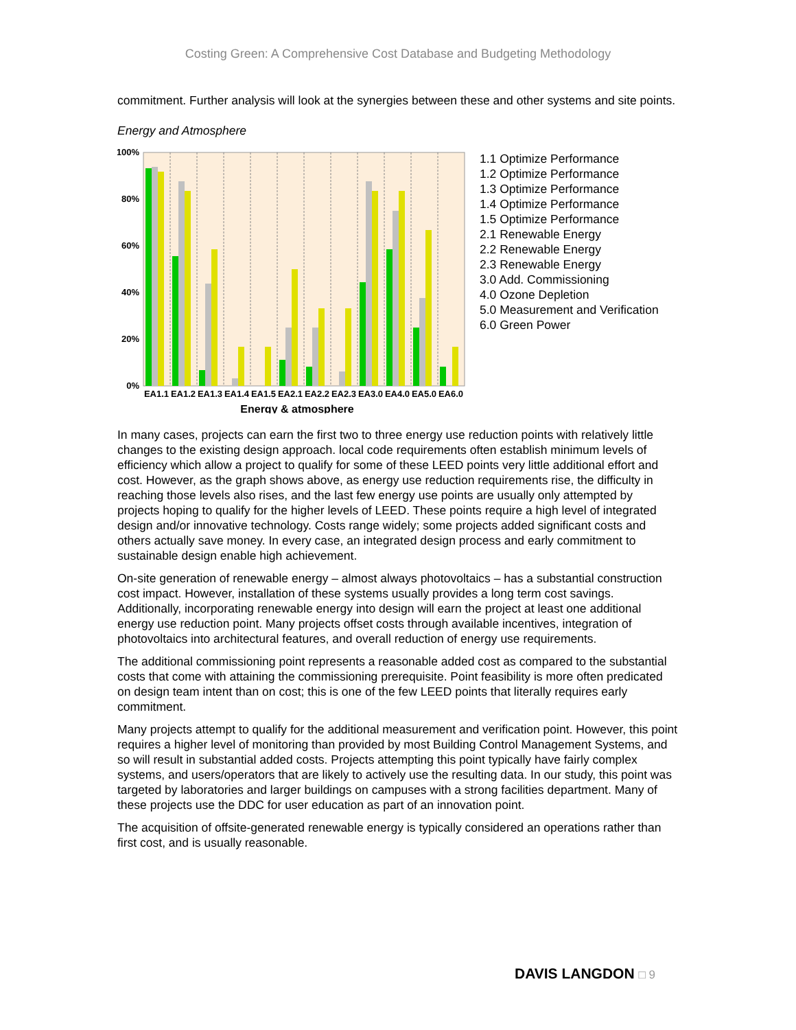Costing Green: A Comprehensive Cost Database and Budgeting Methodology
commitment. Further analysis will look at the synergies between these and other systems and site points.
Energy and Atmosphere
100%
80%
60%
40%
20%
0%
EA1.1
EA1.2
EA1.3
EA1.4
EA1.5
EA2.1
EA2.2
EA2.3
EA3.0
EA4.0
EA5.0
EA6.0
Energy & atmosphere
1.1 Optimize Performance
1.2 Optimize Performance
1.3 Optimize Performance
1.4 Optimize Performance
1.5 Optimize Performance
2.1 Renewable Energy
2.2 Renewable Energy
2.3 Renewable Energy
3.0 Add. Commissioning
4.0 Ozone Depletion
5.0 Measurement and Verification
6.0 Green Power
In many cases, projects can earn the first two to three energy use reduction points with relatively little changes to the existing design approach. local code requirements often establish minimum levels of efficiency which allow a project to qualify for some of these LEED points very little additional effort and cost. However, as the graph shows above, as energy use reduction requirements rise, the difficulty in reaching those levels also rises, and the last few energy use points are usually only attempted by projects hoping to qualify for the higher levels of LEED. These points require a high level of integrated design and/or innovative technology. Costs range widely; some projects added significant costs and others actually save money. In every case, an integrated design process and early commitment to sustainable design enable high achievement.
On-site generation of renewable energy – almost always photovoltaics – has a substantial construction cost impact. However, installation of these systems usually provides a long term cost savings. Additionally, incorporating renewable energy into design will earn the project at least one additional energy use reduction point. Many projects offset costs through available incentives, integration of photovoltaics into architectural features, and overall reduction of energy use requirements.
The additional commissioning point represents a reasonable added cost as compared to the substantial costs that come with attaining the commissioning prerequisite. Point feasibility is more often predicated on design team intent than on cost; this is one of the few LEED points that literally requires early commitment.
Many projects attempt to qualify for the additional measurement and verification point. However, this point requires a higher level of monitoring than provided by most Building Control Management Systems, and so will result in substantial added costs. Projects attempting this point typically have fairly complex systems, and users/operators that are likely to actively use the resulting data. In our study, this point was targeted by laboratories and larger buildings on campuses with a strong facilities department. Many of these projects use the DDC for user education as part of an innovation point.
The acquisition of offsite-generated renewable energy is typically considered an operations rather than first cost, and is usually reasonable.
DAVIS LANGDON □ 9